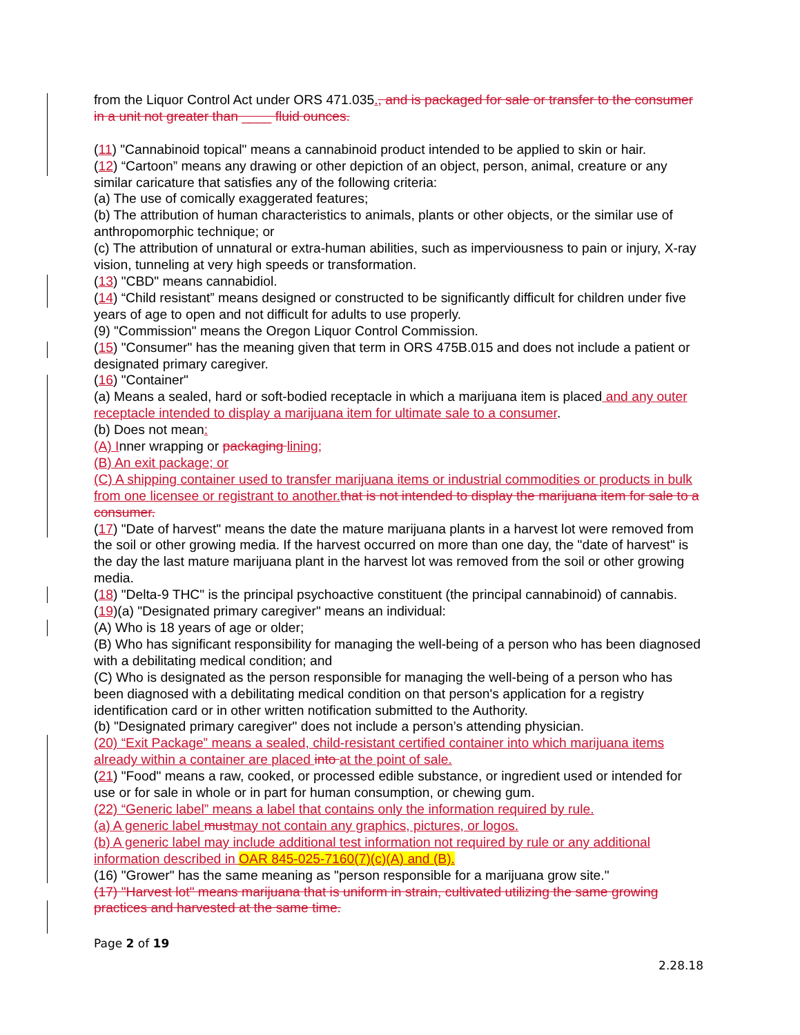from the Liquor Control Act under ORS 471.035., and is packaged for sale or transfer to the consumer in a unit not greater than ____ fluid ounces.
(11) "Cannabinoid topical" means a cannabinoid product intended to be applied to skin or hair.
(12) “Cartoon” means any drawing or other depiction of an object, person, animal, creature or any similar caricature that satisfies any of the following criteria:
(a) The use of comically exaggerated features;
(b) The attribution of human characteristics to animals, plants or other objects, or the similar use of anthropomorphic technique; or
(c) The attribution of unnatural or extra-human abilities, such as imperviousness to pain or injury, X-ray vision, tunneling at very high speeds or transformation.
(13) "CBD" means cannabidiol.
(14) “Child resistant” means designed or constructed to be significantly difficult for children under five years of age to open and not difficult for adults to use properly.
(9) "Commission" means the Oregon Liquor Control Commission.
(15) "Consumer" has the meaning given that term in ORS 475B.015 and does not include a patient or designated primary caregiver.
(16) "Container"
(a) Means a sealed, hard or soft-bodied receptacle in which a marijuana item is placed and any outer receptacle intended to display a marijuana item for ultimate sale to a consumer.
(b) Does not mean:
(A) Inner wrapping or packaging lining;
(B) An exit package; or
(C) A shipping container used to transfer marijuana items or industrial commodities or products in bulk from one licensee or registrant to another. that is not intended to display the marijuana item for sale to a consumer.
(17) "Date of harvest" means the date the mature marijuana plants in a harvest lot were removed from the soil or other growing media. If the harvest occurred on more than one day, the "date of harvest" is the day the last mature marijuana plant in the harvest lot was removed from the soil or other growing media.
(18) "Delta-9 THC" is the principal psychoactive constituent (the principal cannabinoid) of cannabis.
(19)(a) "Designated primary caregiver" means an individual:
(A) Who is 18 years of age or older;
(B) Who has significant responsibility for managing the well-being of a person who has been diagnosed with a debilitating medical condition; and
(C) Who is designated as the person responsible for managing the well-being of a person who has been diagnosed with a debilitating medical condition on that person's application for a registry identification card or in other written notification submitted to the Authority.
(b) "Designated primary caregiver" does not include a person’s attending physician.
(20) “Exit Package” means a sealed, child-resistant certified container into which marijuana items already within a container are placed into at the point of sale.
(21) "Food" means a raw, cooked, or processed edible substance, or ingredient used or intended for use or for sale in whole or in part for human consumption, or chewing gum.
(22) “Generic label” means a label that contains only the information required by rule.
(a) A generic label must may not contain any graphics, pictures, or logos.
(b) A generic label may include additional test information not required by rule or any additional information described in OAR 845-025-7160(7)(c)(A) and (B).
(16) "Grower" has the same meaning as "person responsible for a marijuana grow site."
(17) "Harvest lot" means marijuana that is uniform in strain, cultivated utilizing the same growing practices and harvested at the same time.
Page 2 of 19
2.28.18